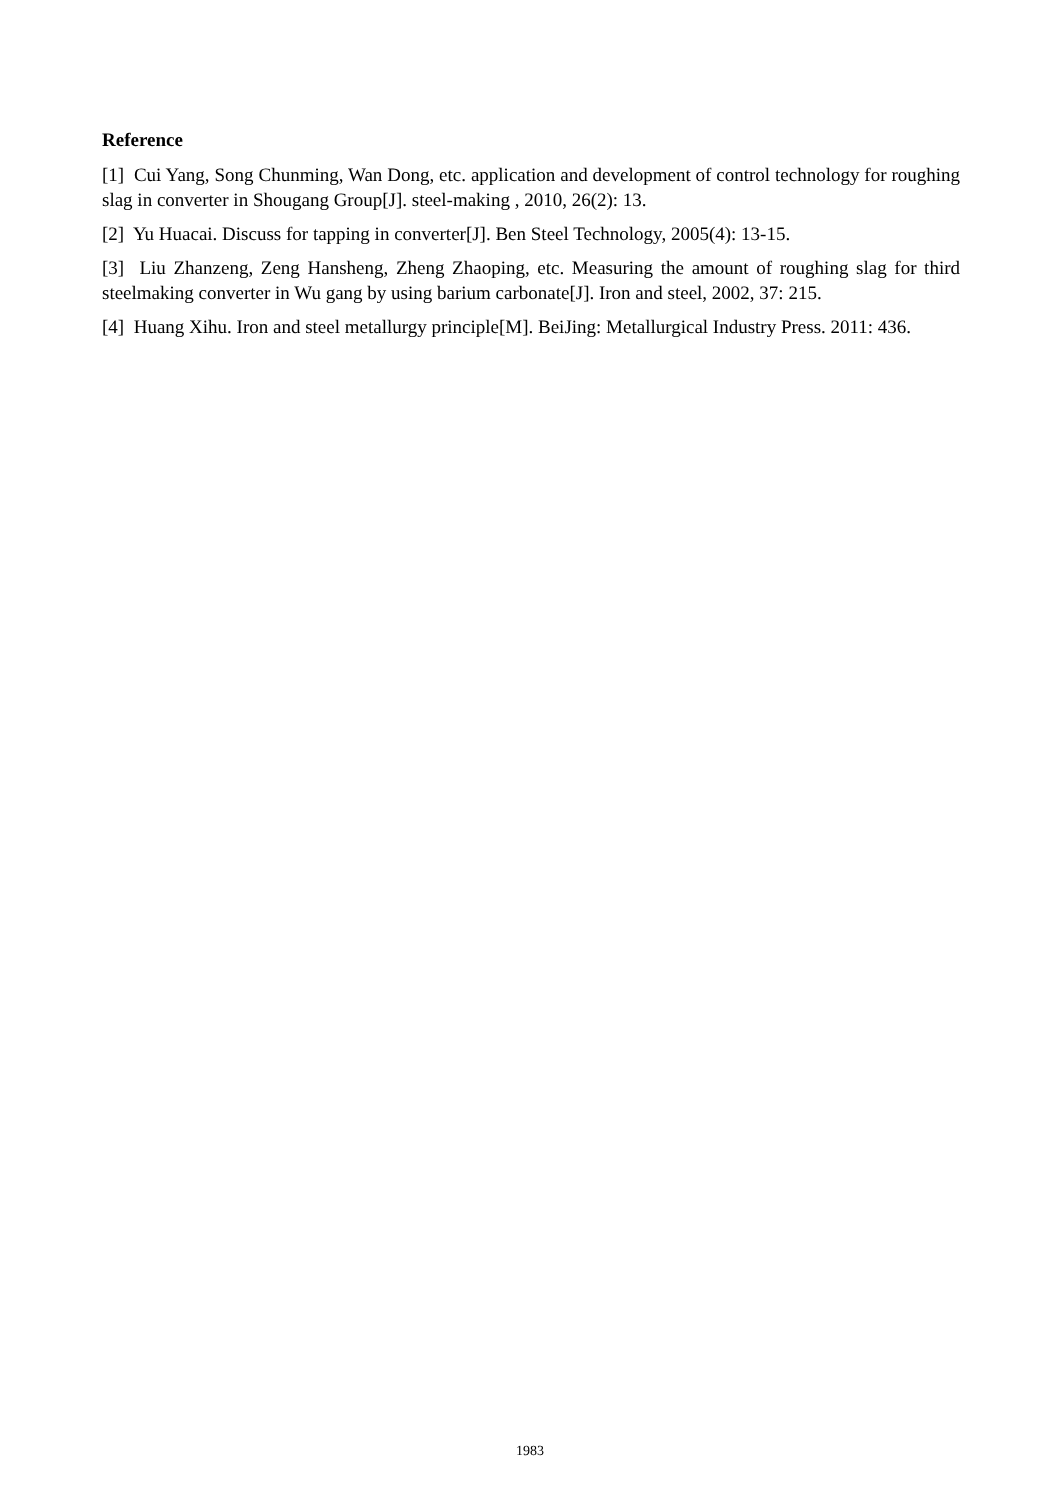Reference
[1] Cui Yang, Song Chunming, Wan Dong, etc. application and development of control technology for roughing slag in converter in Shougang Group[J]. steel-making , 2010, 26(2): 13.
[2] Yu Huacai. Discuss for tapping in converter[J]. Ben Steel Technology, 2005(4): 13-15.
[3] Liu Zhanzeng, Zeng Hansheng, Zheng Zhaoping, etc. Measuring the amount of roughing slag for third steelmaking converter in Wu gang by using barium carbonate[J]. Iron and steel, 2002, 37: 215.
[4] Huang Xihu. Iron and steel metallurgy principle[M]. BeiJing: Metallurgical Industry Press. 2011: 436.
1983